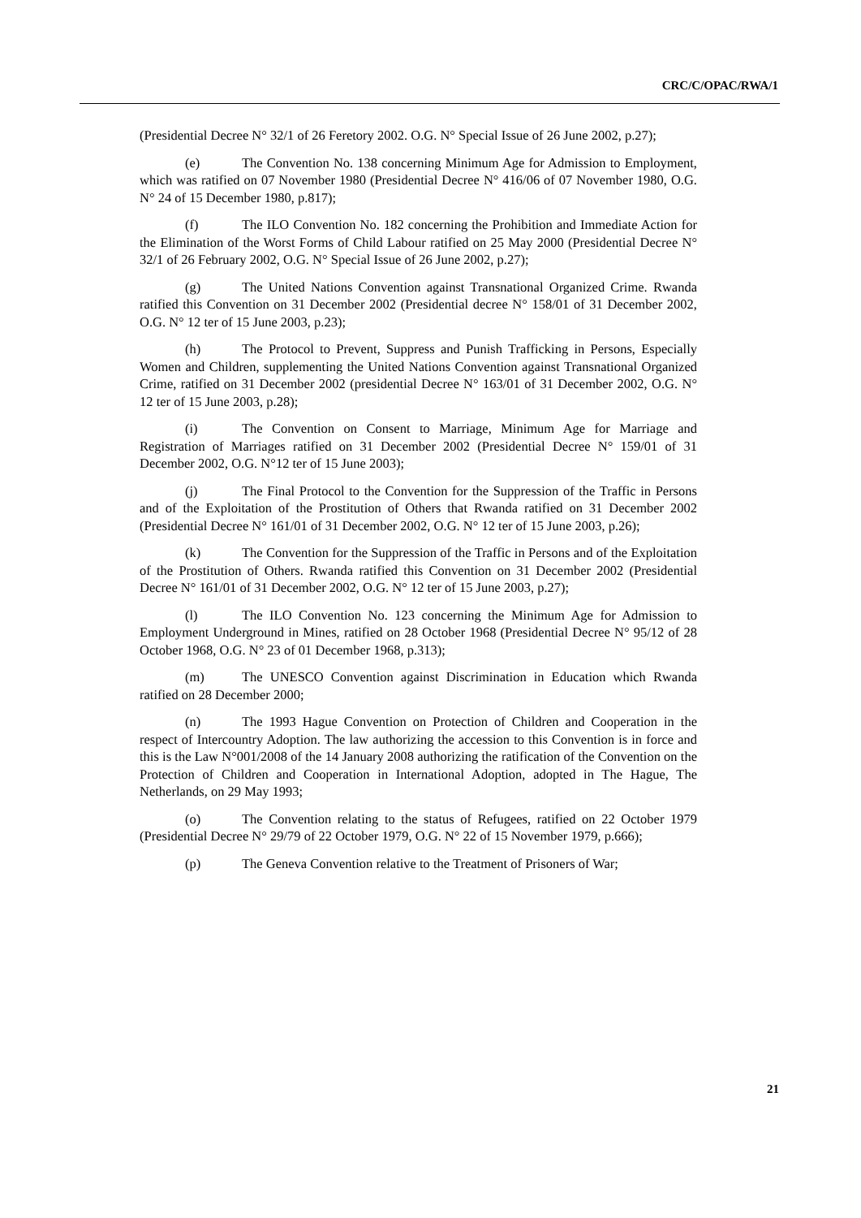CRC/C/OPAC/RWA/1
(Presidential Decree N° 32/1 of 26 Feretory 2002. O.G. N° Special Issue of 26 June 2002, p.27);
(e) The Convention No. 138 concerning Minimum Age for Admission to Employment, which was ratified on 07 November 1980 (Presidential Decree N° 416/06 of 07 November 1980, O.G. N° 24 of 15 December 1980, p.817);
(f) The ILO Convention No. 182 concerning the Prohibition and Immediate Action for the Elimination of the Worst Forms of Child Labour ratified on 25 May 2000 (Presidential Decree N° 32/1 of 26 February 2002, O.G. N° Special Issue of 26 June 2002, p.27);
(g) The United Nations Convention against Transnational Organized Crime. Rwanda ratified this Convention on 31 December 2002 (Presidential decree N° 158/01 of 31 December 2002, O.G. N° 12 ter of 15 June 2003, p.23);
(h) The Protocol to Prevent, Suppress and Punish Trafficking in Persons, Especially Women and Children, supplementing the United Nations Convention against Transnational Organized Crime, ratified on 31 December 2002 (presidential Decree N° 163/01 of 31 December 2002, O.G. N° 12 ter of 15 June 2003, p.28);
(i) The Convention on Consent to Marriage, Minimum Age for Marriage and Registration of Marriages ratified on 31 December 2002 (Presidential Decree N° 159/01 of 31 December 2002, O.G. N°12 ter of 15 June 2003);
(j) The Final Protocol to the Convention for the Suppression of the Traffic in Persons and of the Exploitation of the Prostitution of Others that Rwanda ratified on 31 December 2002 (Presidential Decree N° 161/01 of 31 December 2002, O.G. N° 12 ter of 15 June 2003, p.26);
(k) The Convention for the Suppression of the Traffic in Persons and of the Exploitation of the Prostitution of Others. Rwanda ratified this Convention on 31 December 2002 (Presidential Decree N° 161/01 of 31 December 2002, O.G. N° 12 ter of 15 June 2003, p.27);
(l) The ILO Convention No. 123 concerning the Minimum Age for Admission to Employment Underground in Mines, ratified on 28 October 1968 (Presidential Decree N° 95/12 of 28 October 1968, O.G. N° 23 of 01 December 1968, p.313);
(m) The UNESCO Convention against Discrimination in Education which Rwanda ratified on 28 December 2000;
(n) The 1993 Hague Convention on Protection of Children and Cooperation in the respect of Intercountry Adoption. The law authorizing the accession to this Convention is in force and this is the Law N°001/2008 of the 14 January 2008 authorizing the ratification of the Convention on the Protection of Children and Cooperation in International Adoption, adopted in The Hague, The Netherlands, on 29 May 1993;
(o) The Convention relating to the status of Refugees, ratified on 22 October 1979 (Presidential Decree N° 29/79 of 22 October 1979, O.G. N° 22 of 15 November 1979, p.666);
(p) The Geneva Convention relative to the Treatment of Prisoners of War;
21